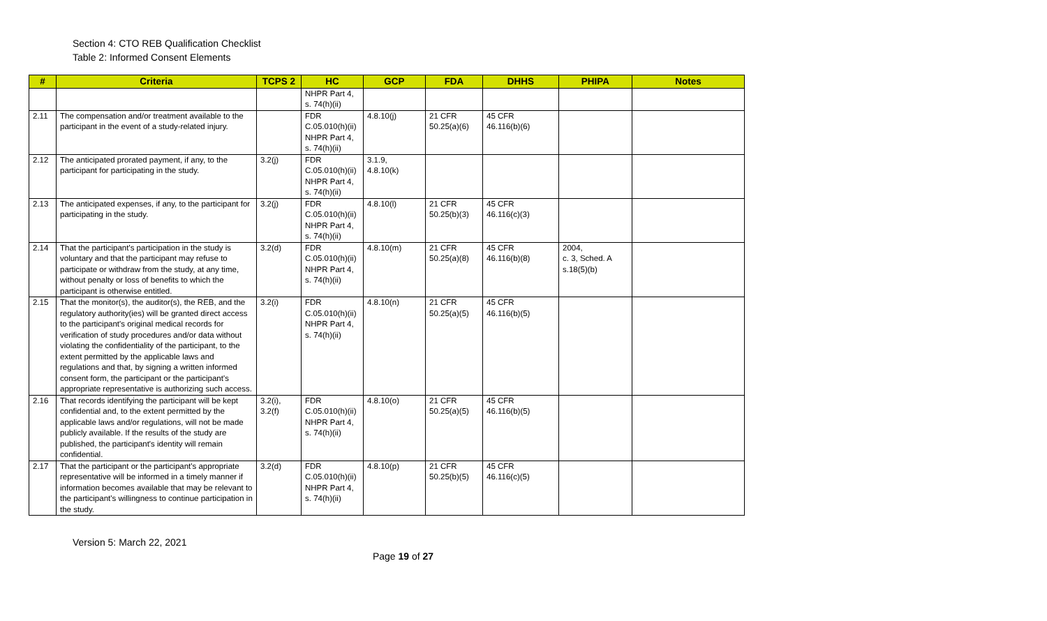Section 4: CTO REB Qualification Checklist
Table 2: Informed Consent Elements
| # | Criteria | TCPS 2 | HC | GCP | FDA | DHHS | PHIPA | Notes |
| --- | --- | --- | --- | --- | --- | --- | --- | --- |
| | | | NHPR Part 4, s. 74(h)(ii) | | | | | |
| 2.11 | The compensation and/or treatment available to the participant in the event of a study-related injury. | | FDR C.05.010(h)(ii) NHPR Part 4, s. 74(h)(ii) | 4.8.10(j) | 21 CFR 50.25(a)(6) | 45 CFR 46.116(b)(6) | | |
| 2.12 | The anticipated prorated payment, if any, to the participant for participating in the study. | 3.2(j) | FDR C.05.010(h)(ii) NHPR Part 4, s. 74(h)(ii) | 3.1.9, 4.8.10(k) | | | | |
| 2.13 | The anticipated expenses, if any, to the participant for participating in the study. | 3.2(j) | FDR C.05.010(h)(ii) NHPR Part 4, s. 74(h)(ii) | 4.8.10(l) | 21 CFR 50.25(b)(3) | 45 CFR 46.116(c)(3) | | |
| 2.14 | That the participant's participation in the study is voluntary and that the participant may refuse to participate or withdraw from the study, at any time, without penalty or loss of benefits to which the participant is otherwise entitled. | 3.2(d) | FDR C.05.010(h)(ii) NHPR Part 4, s. 74(h)(ii) | 4.8.10(m) | 21 CFR 50.25(a)(8) | 45 CFR 46.116(b)(8) | 2004, c. 3, Sched. A s.18(5)(b) | |
| 2.15 | That the monitor(s), the auditor(s), the REB, and the regulatory authority(ies) will be granted direct access to the participant's original medical records for verification of study procedures and/or data without violating the confidentiality of the participant, to the extent permitted by the applicable laws and regulations and that, by signing a written informed consent form, the participant or the participant's appropriate representative is authorizing such access. | 3.2(i) | FDR C.05.010(h)(ii) NHPR Part 4, s. 74(h)(ii) | 4.8.10(n) | 21 CFR 50.25(a)(5) | 45 CFR 46.116(b)(5) | | |
| 2.16 | That records identifying the participant will be kept confidential and, to the extent permitted by the applicable laws and/or regulations, will not be made publicly available. If the results of the study are published, the participant's identity will remain confidential. | 3.2(i), 3.2(f) | FDR C.05.010(h)(ii) NHPR Part 4, s. 74(h)(ii) | 4.8.10(o) | 21 CFR 50.25(a)(5) | 45 CFR 46.116(b)(5) | | |
| 2.17 | That the participant or the participant's appropriate representative will be informed in a timely manner if information becomes available that may be relevant to the participant's willingness to continue participation in the study. | 3.2(d) | FDR C.05.010(h)(ii) NHPR Part 4, s. 74(h)(ii) | 4.8.10(p) | 21 CFR 50.25(b)(5) | 45 CFR 46.116(c)(5) | | |
Version 5: March 22, 2021
Page 19 of 27